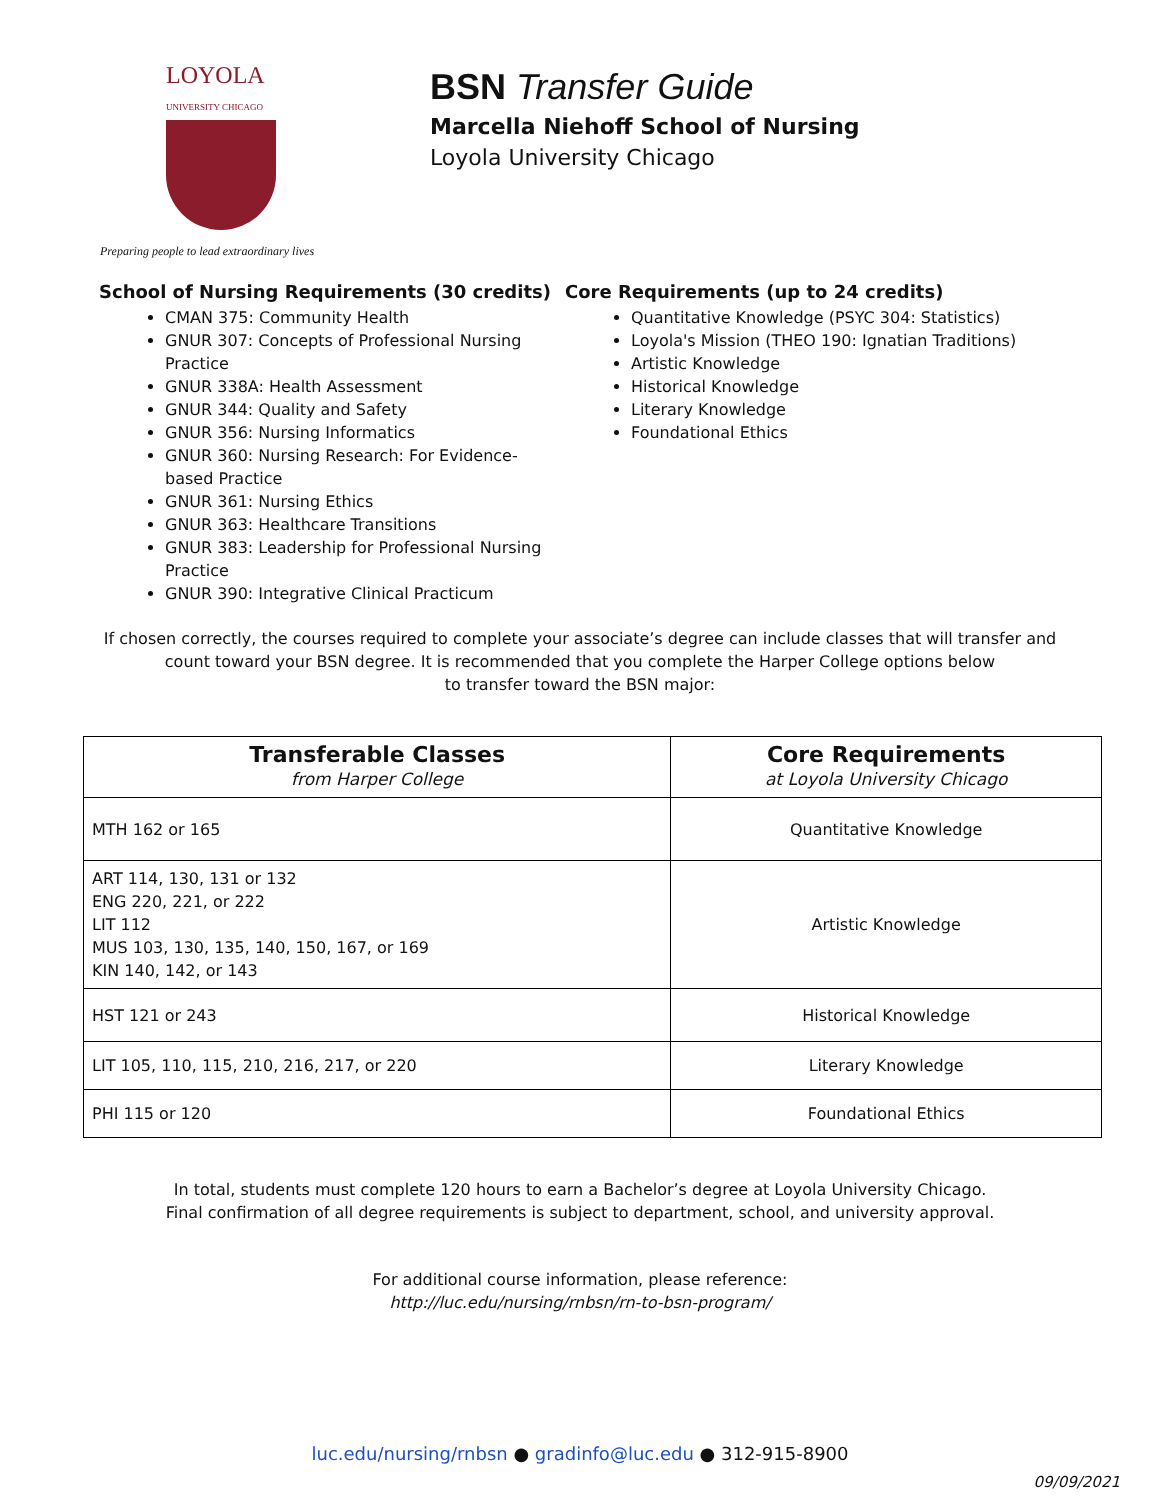LOYOLA
UNIVERSITY CHICAGO
Preparing people to lead extraordinary lives
BSN Transfer Guide
Marcella Niehoff School of Nursing
Loyola University Chicago
School of Nursing Requirements (30 credits)
CMAN 375: Community Health
GNUR 307: Concepts of Professional Nursing Practice
GNUR 338A: Health Assessment
GNUR 344: Quality and Safety
GNUR 356: Nursing Informatics
GNUR 360: Nursing Research: For Evidence-based Practice
GNUR 361: Nursing Ethics
GNUR 363: Healthcare Transitions
GNUR 383: Leadership for Professional Nursing Practice
GNUR 390: Integrative Clinical Practicum
Core Requirements (up to 24 credits)
Quantitative Knowledge (PSYC 304: Statistics)
Loyola's Mission (THEO 190: Ignatian Traditions)
Artistic Knowledge
Historical Knowledge
Literary Knowledge
Foundational Ethics
If chosen correctly, the courses required to complete your associate’s degree can include classes that will transfer and count toward your BSN degree. It is recommended that you complete the Harper College options below
to transfer toward the BSN major:
| Transferable Classes from Harper College | Core Requirements at Loyola University Chicago |
| --- | --- |
| MTH 162 or 165 | Quantitative Knowledge |
| ART 114, 130, 131 or 132 ENG 220, 221, or 222 LIT 112 MUS 103, 130, 135, 140, 150, 167, or 169 KIN 140, 142, or 143 | Artistic Knowledge |
| HST 121 or 243 | Historical Knowledge |
| LIT 105, 110, 115, 210, 216, 217, or 220 | Literary Knowledge |
| PHI 115 or 120 | Foundational Ethics |
In total, students must complete 120 hours to earn a Bachelor’s degree at Loyola University Chicago.
Final confirmation of all degree requirements is subject to department, school, and university approval.
For additional course information, please reference:
http://luc.edu/nursing/rnbsn/rn-to-bsn-program/
luc.edu/nursing/rnbsn ● gradinfo@luc.edu ● 312-915-8900
09/09/2021